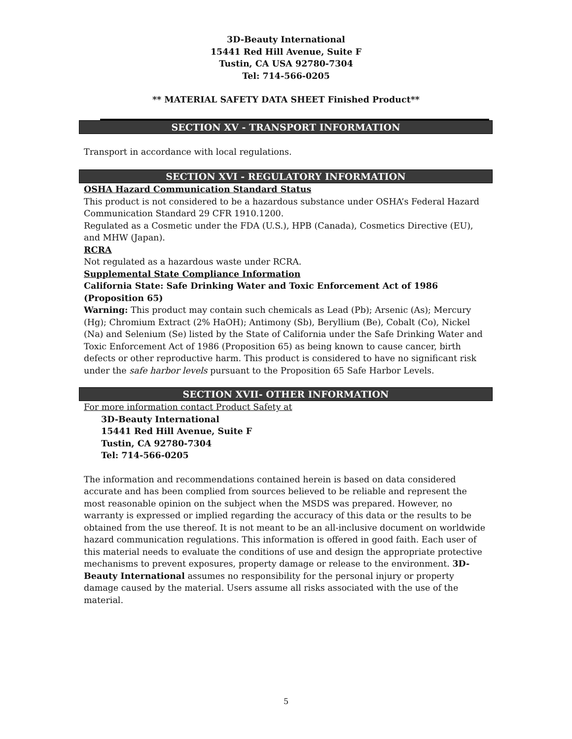3D-Beauty International
15441 Red Hill Avenue, Suite F
Tustin, CA USA 92780-7304
Tel: 714-566-0205
** MATERIAL SAFETY DATA SHEET Finished Product**
SECTION XV - TRANSPORT INFORMATION
Transport in accordance with local regulations.
SECTION XVI - REGULATORY INFORMATION
OSHA Hazard Communication Standard Status
This product is not considered to be a hazardous substance under OSHA’s Federal Hazard Communication Standard 29 CFR 1910.1200.
Regulated as a Cosmetic under the FDA (U.S.), HPB (Canada), Cosmetics Directive (EU), and MHW (Japan).
RCRA
Not regulated as a hazardous waste under RCRA.
Supplemental State Compliance Information
California State: Safe Drinking Water and Toxic Enforcement Act of 1986 (Proposition 65)
Warning: This product may contain such chemicals as Lead (Pb); Arsenic (As); Mercury (Hg); Chromium Extract (2% HaOH); Antimony (Sb), Beryllium (Be), Cobalt (Co), Nickel (Na) and Selenium (Se) listed by the State of California under the Safe Drinking Water and Toxic Enforcement Act of 1986 (Proposition 65) as being known to cause cancer, birth defects or other reproductive harm. This product is considered to have no significant risk under the safe harbor levels pursuant to the Proposition 65 Safe Harbor Levels.
SECTION XVII- OTHER INFORMATION
For more information contact Product Safety at
3D-Beauty International
15441 Red Hill Avenue, Suite F
Tustin, CA 92780-7304
Tel: 714-566-0205
The information and recommendations contained herein is based on data considered accurate and has been complied from sources believed to be reliable and represent the most reasonable opinion on the subject when the MSDS was prepared. However, no warranty is expressed or implied regarding the accuracy of this data or the results to be obtained from the use thereof. It is not meant to be an all-inclusive document on worldwide hazard communication regulations. This information is offered in good faith. Each user of this material needs to evaluate the conditions of use and design the appropriate protective mechanisms to prevent exposures, property damage or release to the environment. 3D-Beauty International assumes no responsibility for the personal injury or property damage caused by the material. Users assume all risks associated with the use of the material.
5